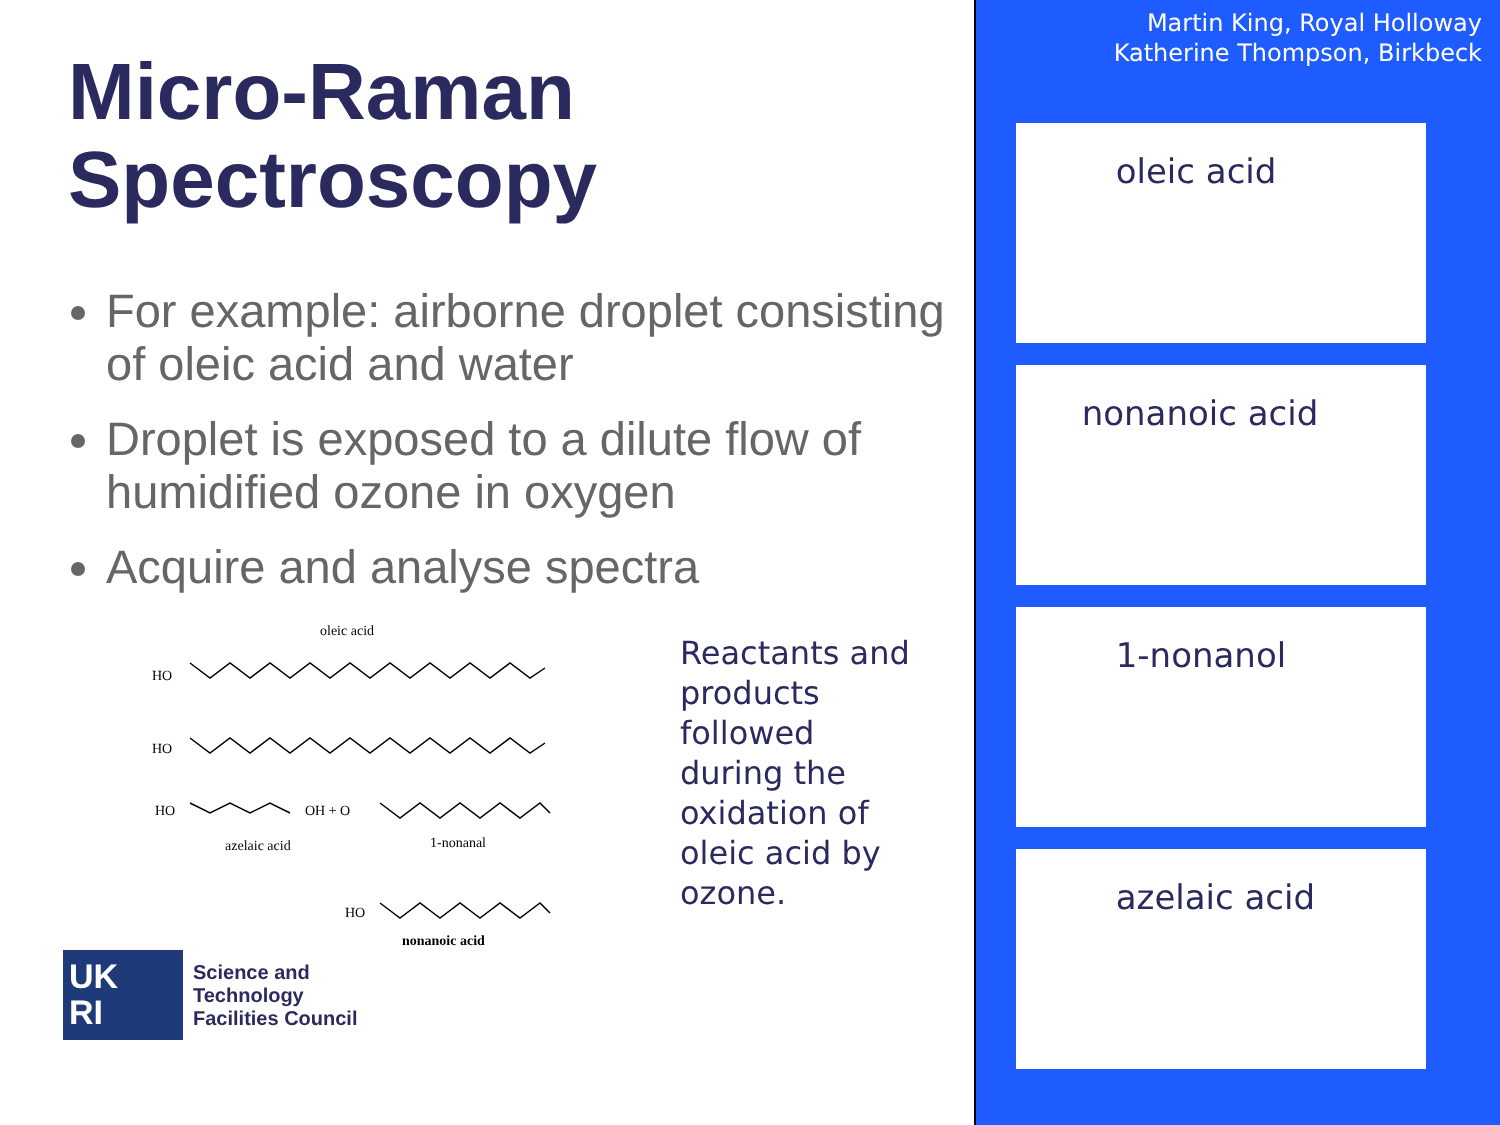Micro-Raman
Spectroscopy
For example: airborne droplet consisting of oleic acid and water
Droplet is exposed to a dilute flow of humidified ozone in oxygen
Acquire and analyse spectra
oleic acid
HO
HO
HO OH + O
azelaic acid 1-nonanal
HO
nonanoic acid
Reactants and products followed during the oxidation of oleic acid by ozone.
UK
RI
Science and
Technology
Facilities Council
Martin King, Royal Holloway
Katherine Thompson, Birkbeck
oleic acid
nonanoic acid
1-nonanol
azelaic acid